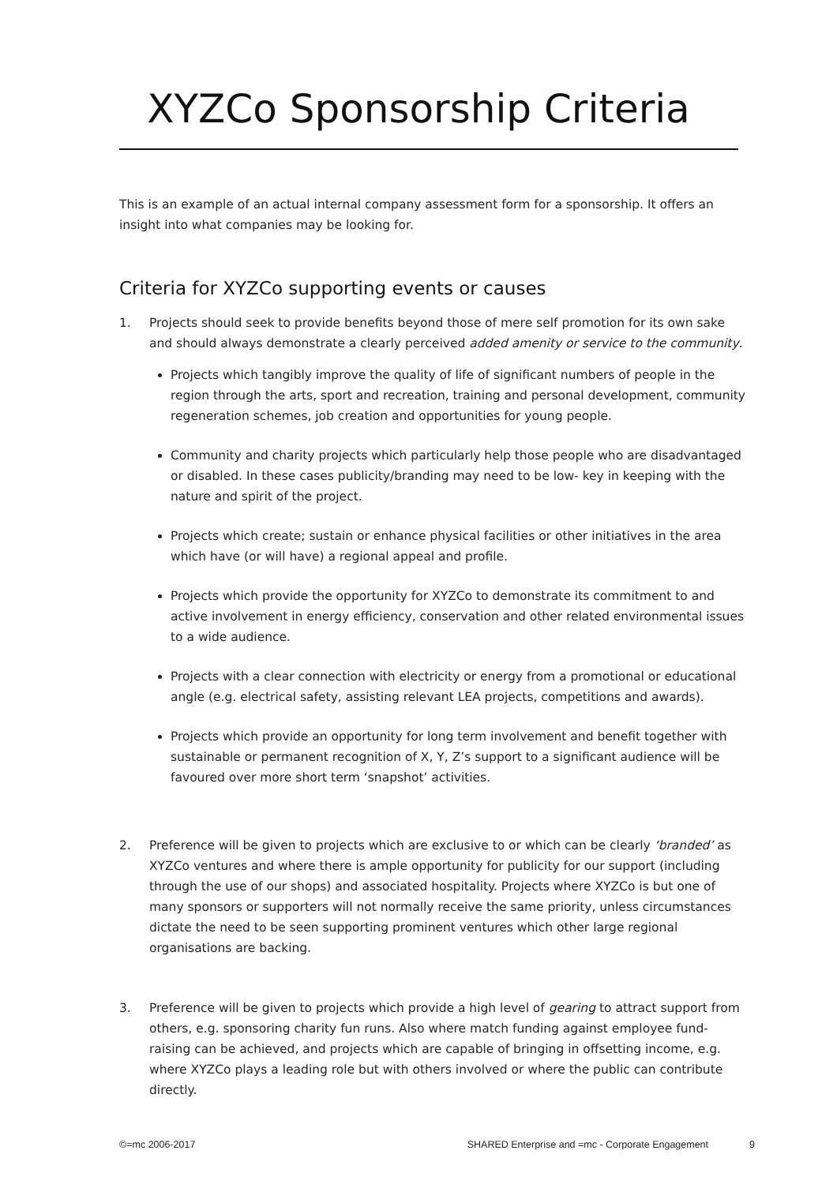XYZCo Sponsorship Criteria
This is an example of an actual internal company assessment form for a sponsorship. It offers an insight into what companies may be looking for.
Criteria for XYZCo supporting events or causes
1. Projects should seek to provide benefits beyond those of mere self promotion for its own sake and should always demonstrate a clearly perceived added amenity or service to the community.
Projects which tangibly improve the quality of life of significant numbers of people in the region through the arts, sport and recreation, training and personal development, community regeneration schemes, job creation and opportunities for young people.
Community and charity projects which particularly help those people who are disadvantaged or disabled. In these cases publicity/branding may need to be low- key in keeping with the nature and spirit of the project.
Projects which create; sustain or enhance physical facilities or other initiatives in the area which have (or will have) a regional appeal and profile.
Projects which provide the opportunity for XYZCo to demonstrate its commitment to and active involvement in energy efficiency, conservation and other related environmental issues to a wide audience.
Projects with a clear connection with electricity or energy from a promotional or educational angle (e.g. electrical safety, assisting relevant LEA projects, competitions and awards).
Projects which provide an opportunity for long term involvement and benefit together with sustainable or permanent recognition of X, Y, Z’s support to a significant audience will be favoured over more short term ‘snapshot’ activities.
2. Preference will be given to projects which are exclusive to or which can be clearly ‘branded’ as XYZCo ventures and where there is ample opportunity for publicity for our support (including through the use of our shops) and associated hospitality. Projects where XYZCo is but one of many sponsors or supporters will not normally receive the same priority, unless circumstances dictate the need to be seen supporting prominent ventures which other large regional organisations are backing.
3. Preference will be given to projects which provide a high level of gearing to attract support from others, e.g. sponsoring charity fun runs. Also where match funding against employee fund-raising can be achieved, and projects which are capable of bringing in offsetting income, e.g. where XYZCo plays a leading role but with others involved or where the public can contribute directly.
©=mc 2006-2017 SHARED Enterprise and =mc - Corporate Engagement 9